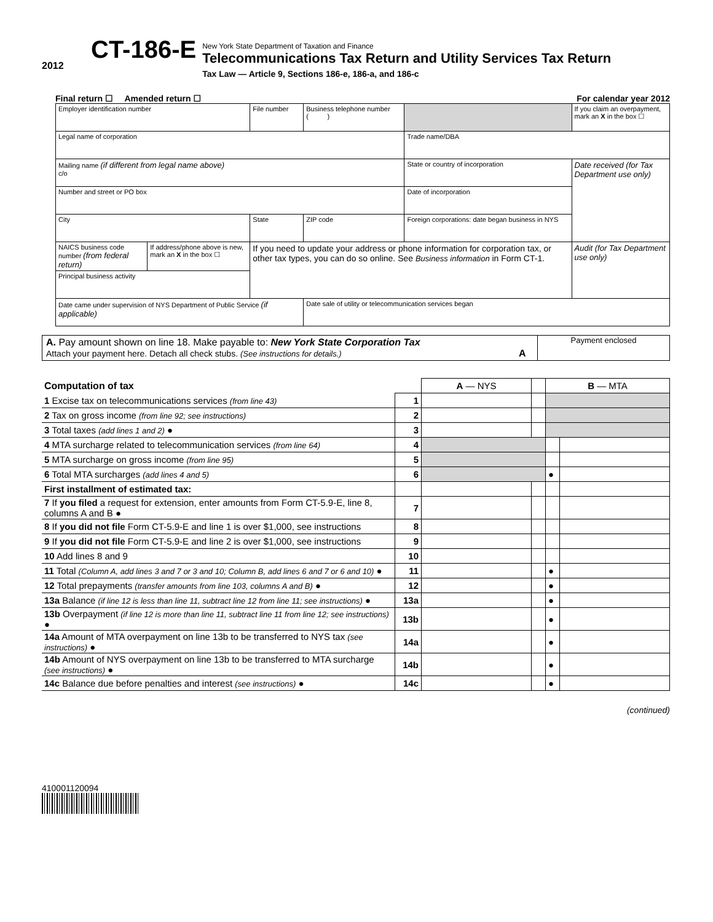2012
CT-186-E
New York State Department of Taxation and Finance
Telecommunications Tax Return and Utility Services Tax Return
Tax Law — Article 9, Sections 186-e, 186-a, and 186-c
Final return ☐ Amended return ☐ For calendar year 2012
| Employer identification number | | File number | Business telephone number ( ) | | If you claim an overpayment, mark an X in the box ☐ |
| Legal name of corporation | | | | Trade name/DBA | |
| Mailing name (if different from legal name above) c/o | | | | State or country of incorporation | Date received (for Tax Department use only) |
| Number and street or PO box | | | | Date of incorporation | |
| City | | State | ZIP code | Foreign corporations: date began business in NYS | |
| NAICS business code number (from federal return) | If address/phone above is new, mark an X in the box ☐ | If you need to update your address or phone information for corporation tax, or other tax types, you can do so online. See Business information in Form CT-1. | | | Audit (for Tax Department use only) |
| Principal business activity | | | | | |
| Date came under supervision of NYS Department of Public Service (if applicable) | | | Date sale of utility or telecommunication services began | | |
A. Pay amount shown on line 18. Make payable to: New York State Corporation Tax
Attach your payment here. Detach all check stubs. (See instructions for details.)
A
Payment enclosed
| Computation of tax | | A — NYS | | B — MTA | |
| 1 Excise tax on telecommunications services (from line 43) | 1 | | | | |
| 2 Tax on gross income (from line 92; see instructions) | 2 | | | | |
| 3 Total taxes (add lines 1 and 2) ● | 3 | | | | |
| 4 MTA surcharge related to telecommunication services (from line 64) | 4 | | | | |
| 5 MTA surcharge on gross income (from line 95) | 5 | | | | |
| 6 Total MTA surcharges (add lines 4 and 5) | 6 | | | ● | |
| First installment of estimated tax: | | | | | |
| 7 If you filed a request for extension, enter amounts from Form CT-5.9-E, line 8, columns A and B ● | 7 | | | | |
| 8 If you did not file Form CT-5.9-E and line 1 is over $1,000, see instructions | 8 | | | | |
| 9 If you did not file Form CT-5.9-E and line 2 is over $1,000, see instructions | 9 | | | | |
| 10 Add lines 8 and 9 | 10 | | | | |
| 11 Total (Column A, add lines 3 and 7 or 3 and 10; Column B, add lines 6 and 7 or 6 and 10) ● | 11 | | | ● | |
| 12 Total prepayments (transfer amounts from line 103, columns A and B) ● | 12 | | | ● | |
| 13a Balance (if line 12 is less than line 11, subtract line 12 from line 11; see instructions) ● | 13a | | | ● | |
| 13b Overpayment (if line 12 is more than line 11, subtract line 11 from line 12; see instructions) ● | 13b | | | ● | |
| 14a Amount of MTA overpayment on line 13b to be transferred to NYS tax (see instructions) ● | 14a | | | ● | |
| 14b Amount of NYS overpayment on line 13b to be transferred to MTA surcharge (see instructions) ● | 14b | | | ● | |
| 14c Balance due before penalties and interest (see instructions) ● | 14c | | | ● | |
(continued)
410001120094